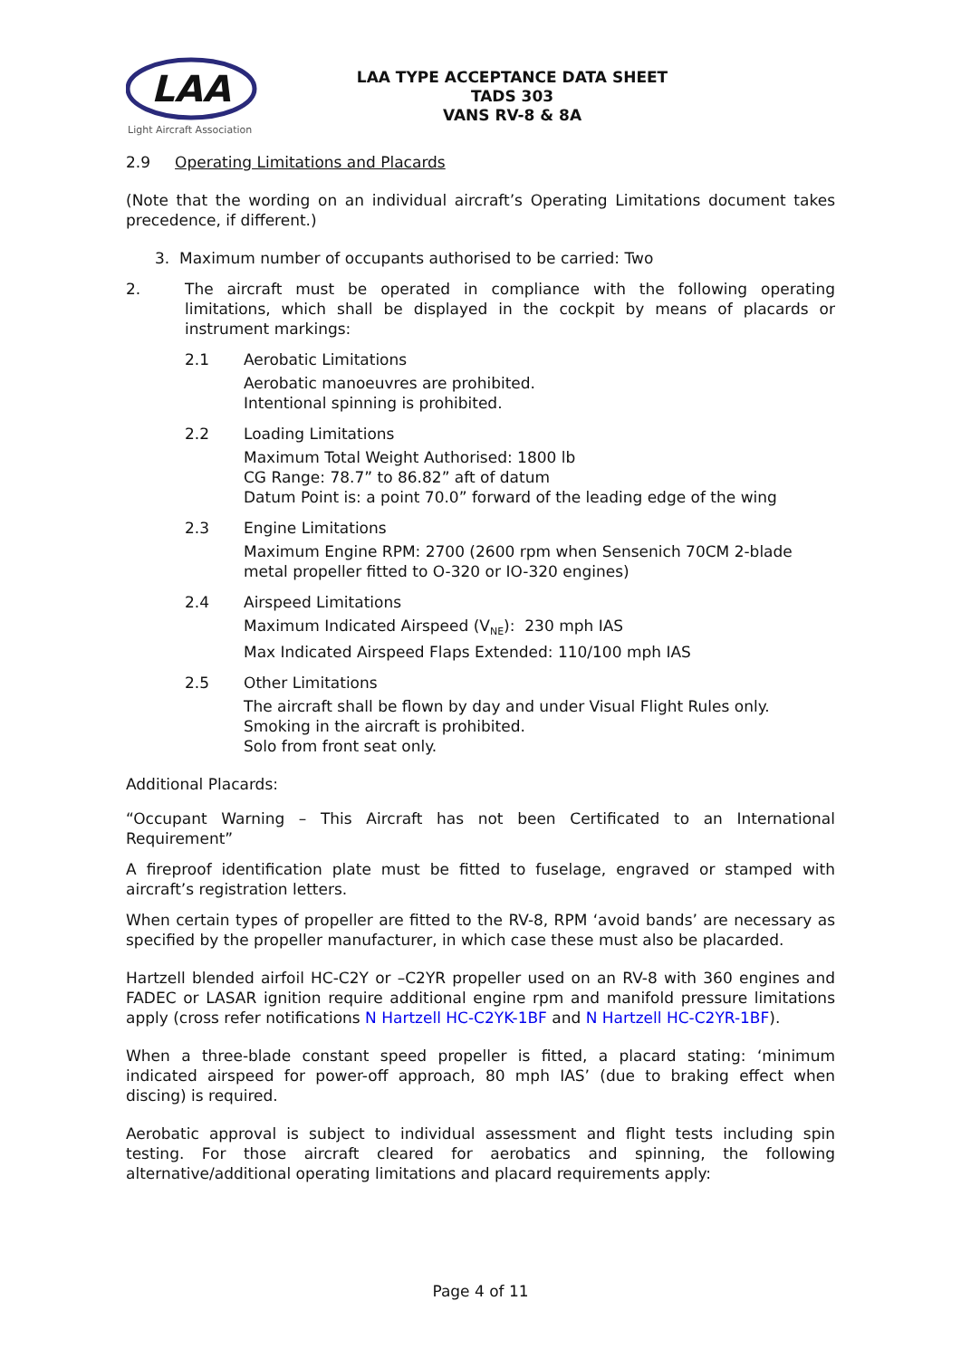LAA
Light Aircraft Association
LAA TYPE ACCEPTANCE DATA SHEET
TADS 303
VANS RV-8 & 8A
2.9 Operating Limitations and Placards
(Note that the wording on an individual aircraft’s Operating Limitations document takes precedence, if different.)
3. Maximum number of occupants authorised to be carried: Two
2. The aircraft must be operated in compliance with the following operating limitations, which shall be displayed in the cockpit by means of placards or instrument markings:
2.1 Aerobatic Limitations
Aerobatic manoeuvres are prohibited.
Intentional spinning is prohibited.
2.2 Loading Limitations
Maximum Total Weight Authorised: 1800 lb
CG Range: 78.7” to 86.82” aft of datum
Datum Point is: a point 70.0” forward of the leading edge of the wing
2.3 Engine Limitations
Maximum Engine RPM: 2700 (2600 rpm when Sensenich 70CM 2-blade metal propeller fitted to O-320 or IO-320 engines)
2.4 Airspeed Limitations
Maximum Indicated Airspeed (V<sub>NE</sub>): 230 mph IAS
Max Indicated Airspeed Flaps Extended: 110/100 mph IAS
2.5 Other Limitations
The aircraft shall be flown by day and under Visual Flight Rules only.
Smoking in the aircraft is prohibited.
Solo from front seat only.
Additional Placards:
“Occupant Warning – This Aircraft has not been Certificated to an International Requirement”
A fireproof identification plate must be fitted to fuselage, engraved or stamped with aircraft’s registration letters.
When certain types of propeller are fitted to the RV-8, RPM ‘avoid bands’ are necessary as specified by the propeller manufacturer, in which case these must also be placarded.
Hartzell blended airfoil HC-C2Y or –C2YR propeller used on an RV-8 with 360 engines and FADEC or LASAR ignition require additional engine rpm and manifold pressure limitations apply (cross refer notifications N Hartzell HC-C2YK-1BF and N Hartzell HC-C2YR-1BF).
When a three-blade constant speed propeller is fitted, a placard stating: ‘minimum indicated airspeed for power-off approach, 80 mph IAS’ (due to braking effect when discing) is required.
Aerobatic approval is subject to individual assessment and flight tests including spin testing. For those aircraft cleared for aerobatics and spinning, the following alternative/additional operating limitations and placard requirements apply:
Page 4 of 11